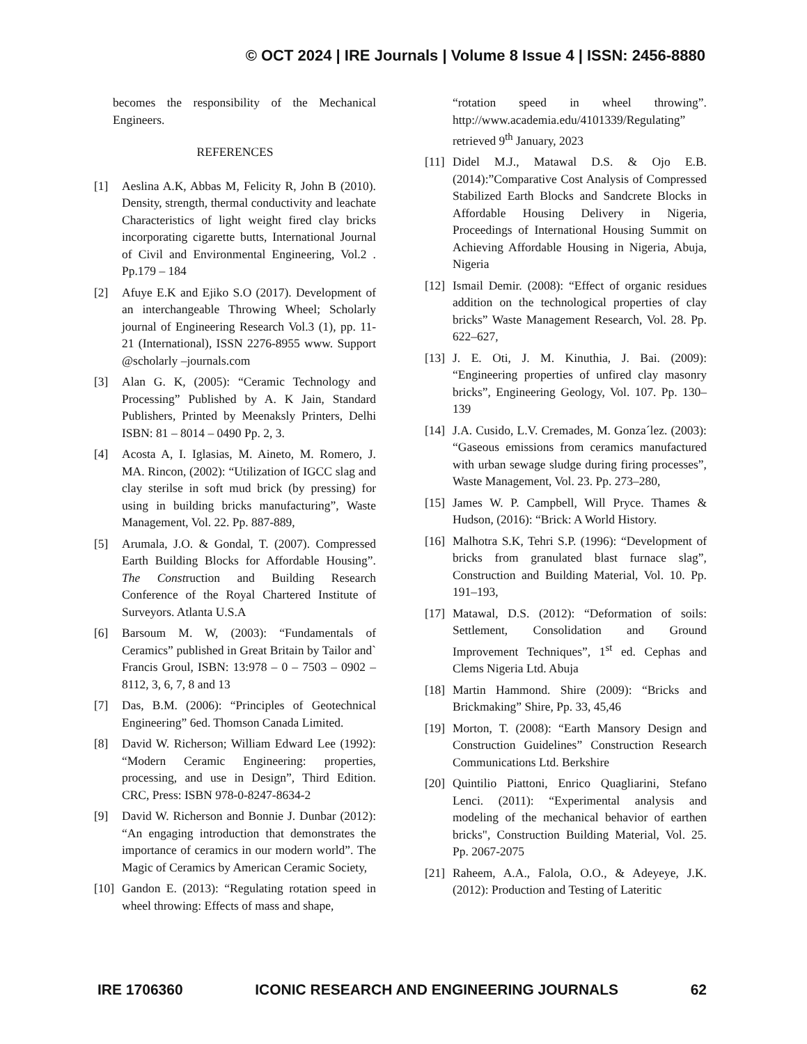© OCT 2024 | IRE Journals | Volume 8 Issue 4 | ISSN: 2456-8880
becomes the responsibility of the Mechanical Engineers.
REFERENCES
[1] Aeslina A.K, Abbas M, Felicity R, John B (2010). Density, strength, thermal conductivity and leachate Characteristics of light weight fired clay bricks incorporating cigarette butts, International Journal of Civil and Environmental Engineering, Vol.2 . Pp.179 – 184
[2] Afuye E.K and Ejiko S.O (2017). Development of an interchangeable Throwing Wheel; Scholarly journal of Engineering Research Vol.3 (1), pp. 11-21 (International), ISSN 2276-8955 www. Support @scholarly –journals.com
[3] Alan G. K, (2005): “Ceramic Technology and Processing” Published by A. K Jain, Standard Publishers, Printed by Meenaksly Printers, Delhi ISBN: 81 – 8014 – 0490 Pp. 2, 3.
[4] Acosta A, I. Iglasias, M. Aineto, M. Romero, J. MA. Rincon, (2002): “Utilization of IGCC slag and clay sterilse in soft mud brick (by pressing) for using in building bricks manufacturing”, Waste Management, Vol. 22. Pp. 887-889,
[5] Arumala, J.O. & Gondal, T. (2007). Compressed Earth Building Blocks for Affordable Housing”. The Construction and Building Research Conference of the Royal Chartered Institute of Surveyors. Atlanta U.S.A
[6] Barsoum M. W, (2003): “Fundamentals of Ceramics” published in Great Britain by Tailor and` Francis Groul, ISBN: 13:978 – 0 – 7503 – 0902 – 8112, 3, 6, 7, 8 and 13
[7] Das, B.M. (2006): “Principles of Geotechnical Engineering” 6ed. Thomson Canada Limited.
[8] David W. Richerson; William Edward Lee (1992): “Modern Ceramic Engineering: properties, processing, and use in Design”, Third Edition. CRC, Press: ISBN 978-0-8247-8634-2
[9] David W. Richerson and Bonnie J. Dunbar (2012): “An engaging introduction that demonstrates the importance of ceramics in our modern world”. The Magic of Ceramics by American Ceramic Society,
[10] Gandon E. (2013): “Regulating rotation speed in wheel throwing: Effects of mass and shape,
“rotation speed in wheel throwing”. http://www.academia.edu/4101339/Regulating” retrieved 9<sup>th</sup> January, 2023
[11] Didel M.J., Matawal D.S. & Ojo E.B. (2014):”Comparative Cost Analysis of Compressed Stabilized Earth Blocks and Sandcrete Blocks in Affordable Housing Delivery in Nigeria, Proceedings of International Housing Summit on Achieving Affordable Housing in Nigeria, Abuja, Nigeria
[12] Ismail Demir. (2008): “Effect of organic residues addition on the technological properties of clay bricks” Waste Management Research, Vol. 28. Pp. 622–627,
[13] J. E. Oti, J. M. Kinuthia, J. Bai. (2009): “Engineering properties of unfired clay masonry bricks”, Engineering Geology, Vol. 107. Pp. 130–139
[14] J.A. Cusido, L.V. Cremades, M. Gonza´lez. (2003): “Gaseous emissions from ceramics manufactured with urban sewage sludge during firing processes”, Waste Management, Vol. 23. Pp. 273–280,
[15] James W. P. Campbell, Will Pryce. Thames & Hudson, (2016): “Brick: A World History.
[16] Malhotra S.K, Tehri S.P. (1996): “Development of bricks from granulated blast furnace slag”, Construction and Building Material, Vol. 10. Pp. 191–193,
[17] Matawal, D.S. (2012): “Deformation of soils: Settlement, Consolidation and Ground Improvement Techniques”, 1<sup>st</sup> ed. Cephas and Clems Nigeria Ltd. Abuja
[18] Martin Hammond. Shire (2009): “Bricks and Brickmaking” Shire, Pp. 33, 45,46
[19] Morton, T. (2008): “Earth Mansory Design and Construction Guidelines” Construction Research Communications Ltd. Berkshire
[20] Quintilio Piattoni, Enrico Quagliarini, Stefano Lenci. (2011): “Experimental analysis and modeling of the mechanical behavior of earthen bricks", Construction Building Material, Vol. 25. Pp. 2067-2075
[21] Raheem, A.A., Falola, O.O., & Adeyeye, J.K. (2012): Production and Testing of Lateritic
IRE 1706360 ICONIC RESEARCH AND ENGINEERING JOURNALS 62